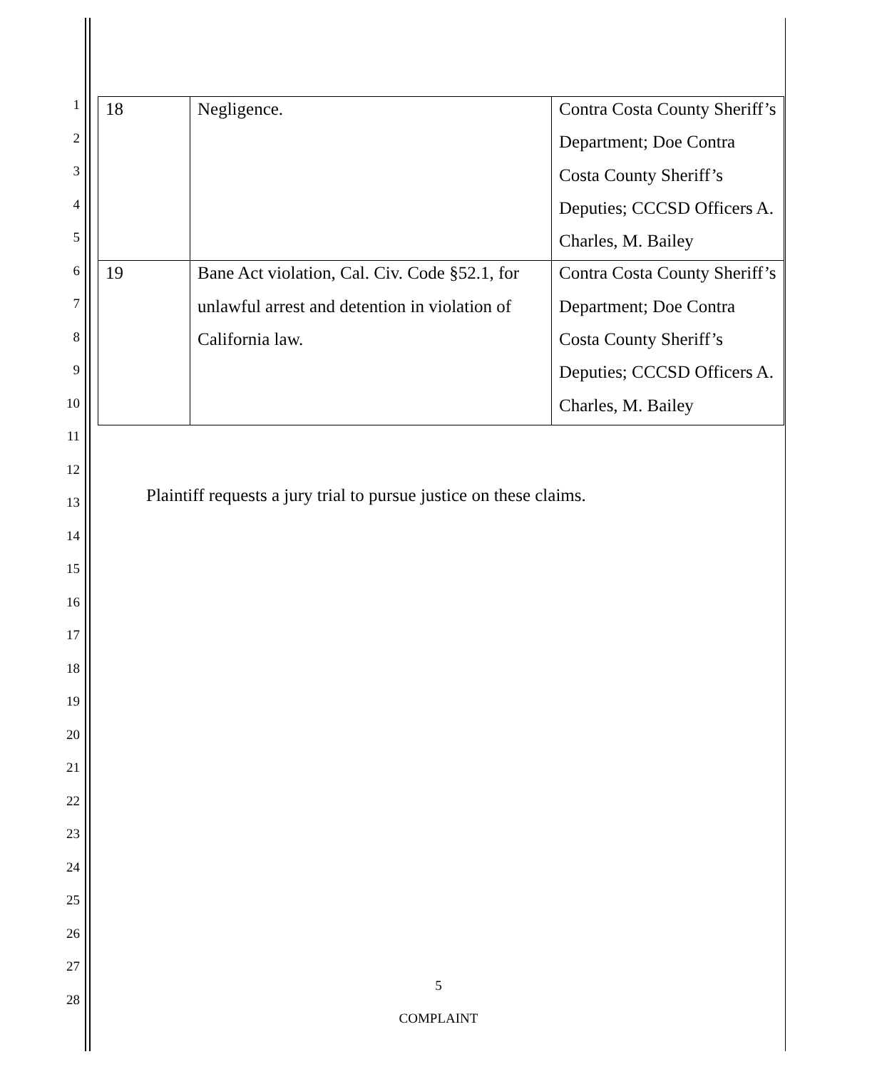1
2
3
4
5
6
7
8
9
10
11
12
13
14
15
16
17
18
19
20
21
22
23
24
25
26
27
28
| 18 | Negligence. | Contra Costa County Sheriff’s Department; Doe Contra Costa County Sheriff’s Deputies; CCCSD Officers A. Charles, M. Bailey |
| 19 | Bane Act violation, Cal. Civ. Code §52.1, for unlawful arrest and detention in violation of California law. | Contra Costa County Sheriff’s Department; Doe Contra Costa County Sheriff’s Deputies; CCCSD Officers A. Charles, M. Bailey |
Plaintiff requests a jury trial to pursue justice on these claims.
5
COMPLAINT